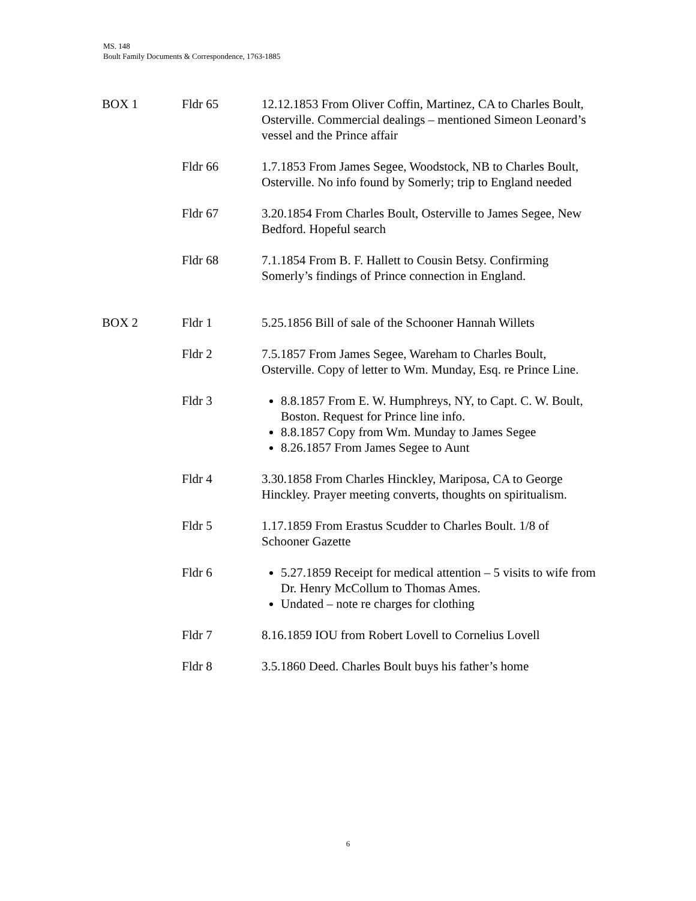MS. 148
Boult Family Documents & Correspondence, 1763-1885
| BOX 1 | Fldr 65 | 12.12.1853 From Oliver Coffin, Martinez, CA to Charles Boult, Osterville. Commercial dealings – mentioned Simeon Leonard’s vessel and the Prince affair |
| | Fldr 66 | 1.7.1853 From James Segee, Woodstock, NB to Charles Boult, Osterville. No info found by Somerly; trip to England needed |
| | Fldr 67 | 3.20.1854 From Charles Boult, Osterville to James Segee, New Bedford. Hopeful search |
| | Fldr 68 | 7.1.1854 From B. F. Hallett to Cousin Betsy. Confirming Somerly’s findings of Prince connection in England. |
| BOX 2 | Fldr 1 | 5.25.1856 Bill of sale of the Schooner Hannah Willets |
| | Fldr 2 | 7.5.1857 From James Segee, Wareham to Charles Boult, Osterville. Copy of letter to Wm. Munday, Esq. re Prince Line. |
| | Fldr 3 | 8.8.1857 From E. W. Humphreys, NY, to Capt. C. W. Boult, Boston. Request for Prince line info. 8.8.1857 Copy from Wm. Munday to James Segee 8.26.1857 From James Segee to Aunt |
| | Fldr 4 | 3.30.1858 From Charles Hinckley, Mariposa, CA to George Hinckley. Prayer meeting converts, thoughts on spiritualism. |
| | Fldr 5 | 1.17.1859 From Erastus Scudder to Charles Boult. 1/8 of Schooner Gazette |
| | Fldr 6 | 5.27.1859 Receipt for medical attention – 5 visits to wife from Dr. Henry McCollum to Thomas Ames. Undated – note re charges for clothing |
| | Fldr 7 | 8.16.1859 IOU from Robert Lovell to Cornelius Lovell |
| | Fldr 8 | 3.5.1860 Deed. Charles Boult buys his father’s home |
6